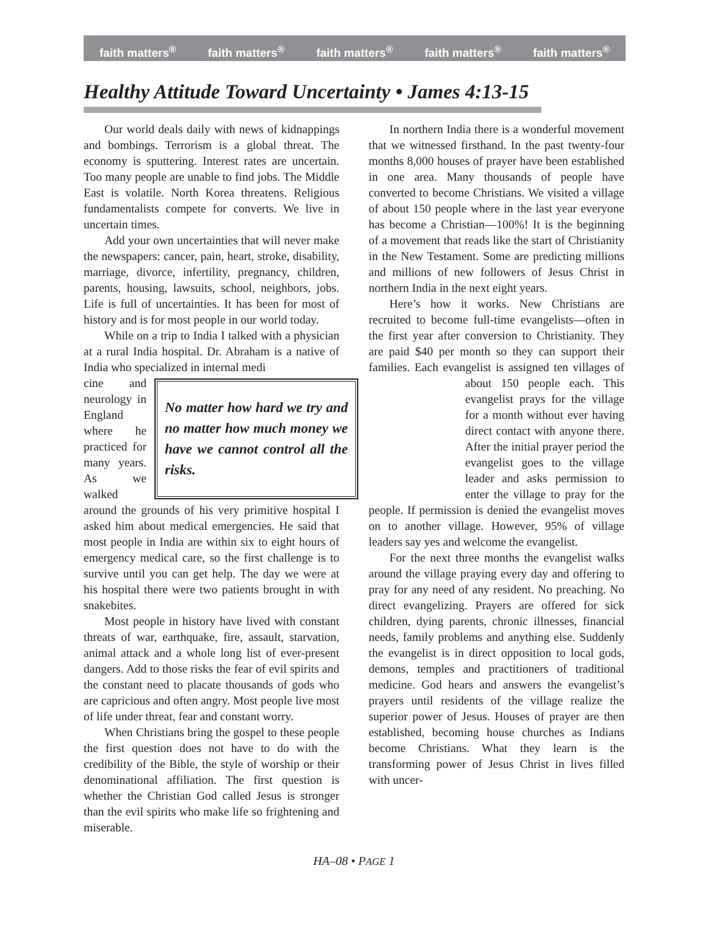faith matters<sup>®</sup> faith matters<sup>®</sup> faith matters<sup>®</sup> faith matters<sup>®</sup> faith matters<sup>®</sup>
Healthy Attitude Toward Uncertainty • James 4:13-15
Our world deals daily with news of kidnappings and bombings. Terrorism is a global threat. The economy is sputtering. Interest rates are uncertain. Too many people are unable to find jobs. The Middle East is volatile. North Korea threatens. Religious fundamentalists compete for converts. We live in uncertain times.
Add your own uncertainties that will never make the newspapers: cancer, pain, heart, stroke, disability, marriage, divorce, infertility, pregnancy, children, parents, housing, lawsuits, school, neighbors, jobs. Life is full of uncertainties. It has been for most of history and is for most people in our world today.
While on a trip to India I talked with a physician at a rural India hospital. Dr. Abraham is a native of India who specialized in internal medi
No matter how hard we try and no matter how much money we have we cannot control all the risks.
cine and neurology in England where he practiced for many years. As we walked around the grounds of his very primitive hospital I asked him about medical emergencies. He said that most people in India are within six to eight hours of emergency medical care, so the first challenge is to survive until you can get help. The day we were at his hospital there were two patients brought in with snakebites.
Most people in history have lived with constant threats of war, earthquake, fire, assault, starvation, animal attack and a whole long list of ever-present dangers. Add to those risks the fear of evil spirits and the constant need to placate thousands of gods who are capricious and often angry. Most people live most of life under threat, fear and constant worry.
When Christians bring the gospel to these people the first question does not have to do with the credibility of the Bible, the style of worship or their denominational affiliation. The first question is whether the Christian God called Jesus is stronger than the evil spirits who make life so frightening and miserable.
In northern India there is a wonderful movement that we witnessed firsthand. In the past twenty-four months 8,000 houses of prayer have been established in one area. Many thousands of people have converted to become Christians. We visited a village of about 150 people where in the last year everyone has become a Christian—100%! It is the beginning of a movement that reads like the start of Christianity in the New Testament. Some are predicting millions and millions of new followers of Jesus Christ in northern India in the next eight years.
Here’s how it works. New Christians are recruited to become full-time evangelists—often in the first year after conversion to Christianity. They are paid $40 per month so they can support their families. Each evangelist is assigned ten villages of about 150 people each. This evangelist prays for the village for a month without ever having direct contact with anyone there. After the initial prayer period the evangelist goes to the village leader and asks permission to enter the village to pray for the people. If permission is denied the evangelist moves on to another village. However, 95% of village leaders say yes and welcome the evangelist.
For the next three months the evangelist walks around the village praying every day and offering to pray for any need of any resident. No preaching. No direct evangelizing. Prayers are offered for sick children, dying parents, chronic illnesses, financial needs, family problems and anything else. Suddenly the evangelist is in direct opposition to local gods, demons, temples and practitioners of traditional medicine. God hears and answers the evangelist’s prayers until residents of the village realize the superior power of Jesus. Houses of prayer are then established, becoming house churches as Indians become Christians. What they learn is the transforming power of Jesus Christ in lives filled with uncer-
HA–08 • PAGE 1